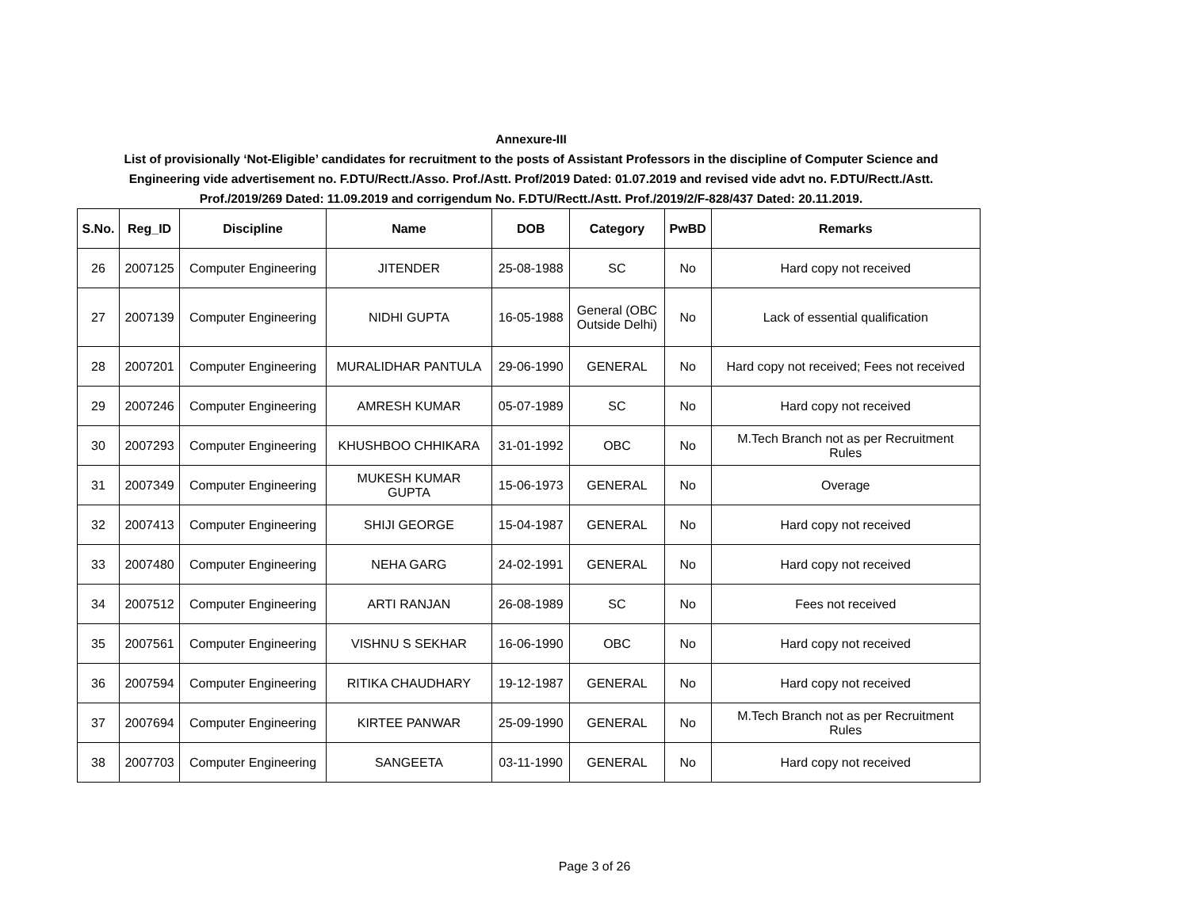Annexure-III
List of provisionally ‘Not-Eligible’ candidates for recruitment to the posts of Assistant Professors in the discipline of Computer Science and
Engineering vide advertisement no. F.DTU/Rectt./Asso. Prof./Astt. Prof/2019 Dated: 01.07.2019 and revised vide advt no. F.DTU/Rectt./Astt.
Prof./2019/269 Dated: 11.09.2019 and corrigendum No. F.DTU/Rectt./Astt. Prof./2019/2/F-828/437 Dated: 20.11.2019.
| S.No. | Reg_ID | Discipline | Name | DOB | Category | PwBD | Remarks |
| --- | --- | --- | --- | --- | --- | --- | --- |
| 26 | 2007125 | Computer Engineering | JITENDER | 25-08-1988 | SC | No | Hard copy not received |
| 27 | 2007139 | Computer Engineering | NIDHI GUPTA | 16-05-1988 | General (OBC Outside Delhi) | No | Lack of essential qualification |
| 28 | 2007201 | Computer Engineering | MURALIDHAR PANTULA | 29-06-1990 | GENERAL | No | Hard copy not received; Fees not received |
| 29 | 2007246 | Computer Engineering | AMRESH KUMAR | 05-07-1989 | SC | No | Hard copy not received |
| 30 | 2007293 | Computer Engineering | KHUSHBOO CHHIKARA | 31-01-1992 | OBC | No | M.Tech Branch not as per Recruitment Rules |
| 31 | 2007349 | Computer Engineering | MUKESH KUMAR GUPTA | 15-06-1973 | GENERAL | No | Overage |
| 32 | 2007413 | Computer Engineering | SHIJI GEORGE | 15-04-1987 | GENERAL | No | Hard copy not received |
| 33 | 2007480 | Computer Engineering | NEHA GARG | 24-02-1991 | GENERAL | No | Hard copy not received |
| 34 | 2007512 | Computer Engineering | ARTI RANJAN | 26-08-1989 | SC | No | Fees not received |
| 35 | 2007561 | Computer Engineering | VISHNU S SEKHAR | 16-06-1990 | OBC | No | Hard copy not received |
| 36 | 2007594 | Computer Engineering | RITIKA CHAUDHARY | 19-12-1987 | GENERAL | No | Hard copy not received |
| 37 | 2007694 | Computer Engineering | KIRTEE PANWAR | 25-09-1990 | GENERAL | No | M.Tech Branch not as per Recruitment Rules |
| 38 | 2007703 | Computer Engineering | SANGEETA | 03-11-1990 | GENERAL | No | Hard copy not received |
Page 3 of 26